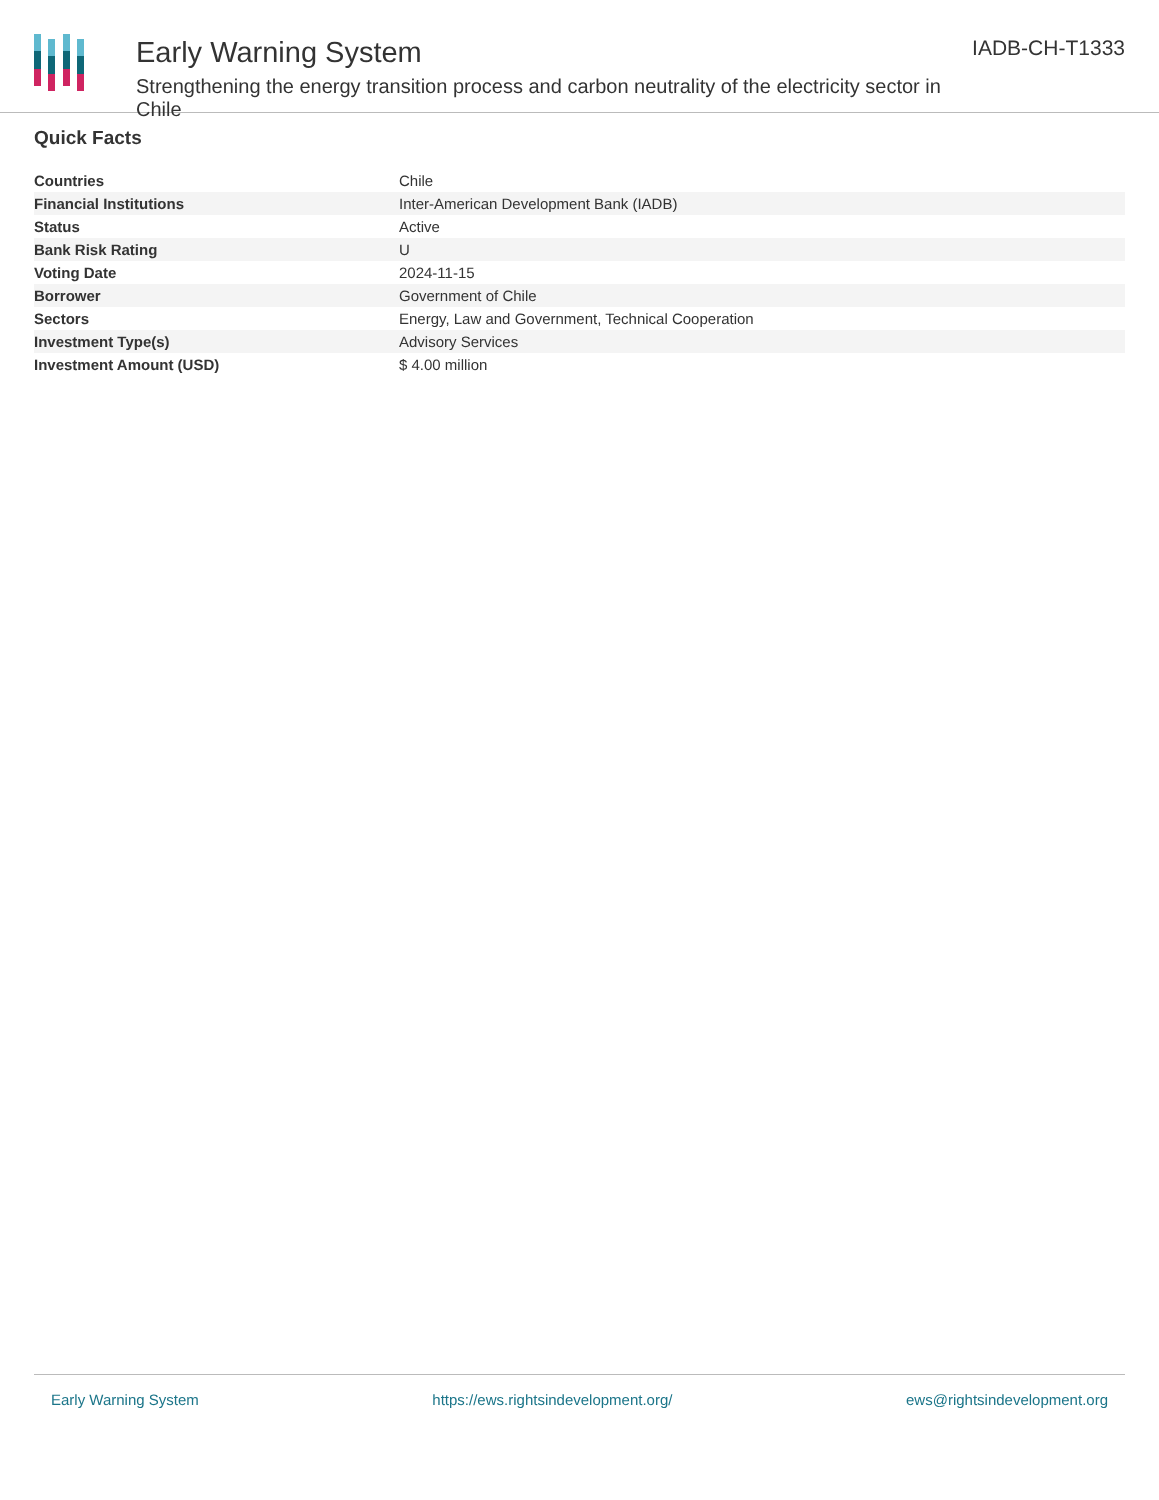Early Warning System
Strengthening the energy transition process and carbon neutrality of the electricity sector in Chile
IADB-CH-T1333
Quick Facts
| Countries | Chile |
| Financial Institutions | Inter-American Development Bank (IADB) |
| Status | Active |
| Bank Risk Rating | U |
| Voting Date | 2024-11-15 |
| Borrower | Government of Chile |
| Sectors | Energy, Law and Government, Technical Cooperation |
| Investment Type(s) | Advisory Services |
| Investment Amount (USD) | $ 4.00 million |
Early Warning System https://ews.rightsindevelopment.org/ ews@rightsindevelopment.org